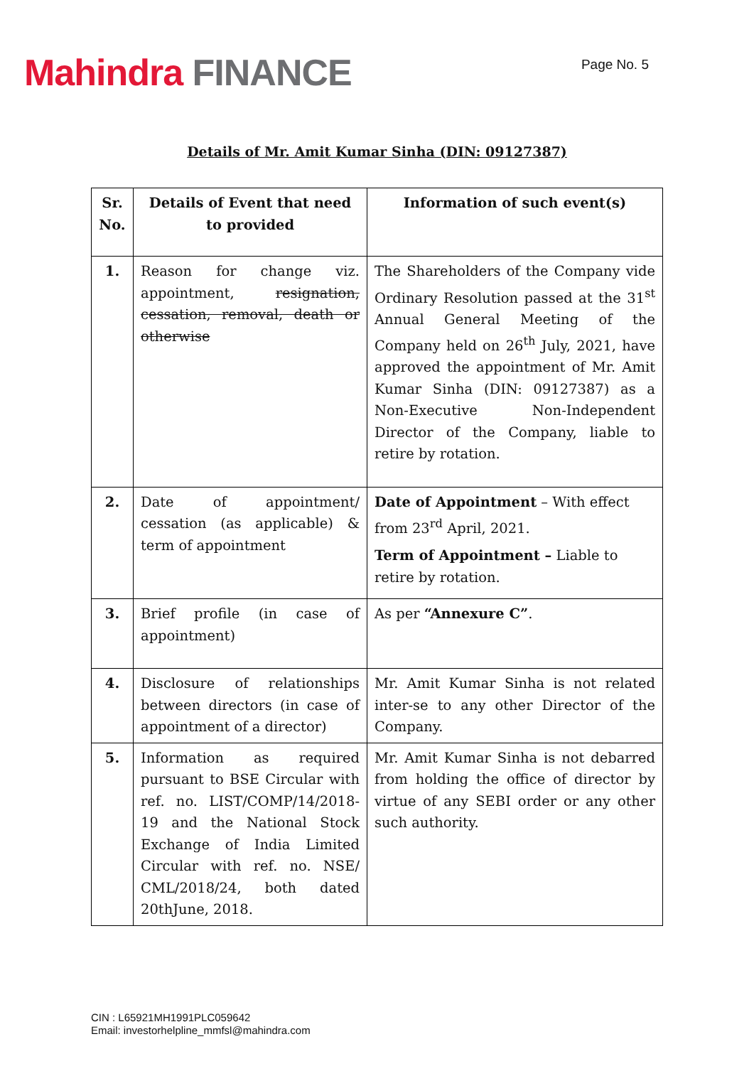Mahindra FINANCE
Page No. 5
Details of Mr. Amit Kumar Sinha (DIN: 09127387)
| Sr. No. | Details of Event that need to provided | Information of such event(s) |
| --- | --- | --- |
| 1. | Reason for change viz. appointment, resignation, cessation, removal, death or otherwise | The Shareholders of the Company vide Ordinary Resolution passed at the 31<sup>st</sup> Annual General Meeting of the Company held on 26<sup>th</sup> July, 2021, have approved the appointment of Mr. Amit Kumar Sinha (DIN: 09127387) as a Non-Executive Non-Independent Director of the Company, liable to retire by rotation. |
| 2. | Date of appointment/ cessation (as applicable) & term of appointment | Date of Appointment – With effect from 23<sup>rd</sup> April, 2021. Term of Appointment – Liable to retire by rotation. |
| 3. | Brief profile (in case of appointment) | As per “Annexure C” . |
| 4. | Disclosure of relationships between directors (in case of appointment of a director) | Mr. Amit Kumar Sinha is not related inter-se to any other Director of the Company. |
| 5. | Information as required pursuant to BSE Circular with ref. no. LIST/COMP/14/2018-19 and the National Stock Exchange of India Limited Circular with ref. no. NSE/ CML/2018/24, both dated 20thJune, 2018. | Mr. Amit Kumar Sinha is not debarred from holding the office of director by virtue of any SEBI order or any other such authority. |
CIN : L65921MH1991PLC059642
Email: investorhelpline_mmfsl@mahindra.com